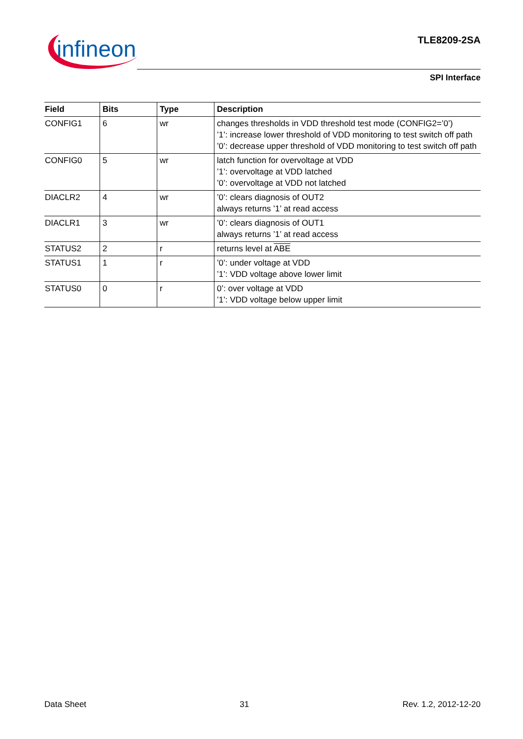infineon
TLE8209-2SA
SPI Interface
| Field | Bits | Type | Description |
| --- | --- | --- | --- |
| CONFIG1 | 6 | wr | changes thresholds in VDD threshold test mode (CONFIG2=’0’) ’1’: increase lower threshold of VDD monitoring to test switch off path ’0’: decrease upper threshold of VDD monitoring to test switch off path |
| CONFIG0 | 5 | wr | latch function for overvoltage at VDD ’1’: overvoltage at VDD latched ’0’: overvoltage at VDD not latched |
| DIACLR2 | 4 | wr | ’0’: clears diagnosis of OUT2 always returns ’1’ at read access |
| DIACLR1 | 3 | wr | ’0’: clears diagnosis of OUT1 always returns ’1’ at read access |
| STATUS2 | 2 | r | returns level at ABE |
| STATUS1 | 1 | r | ’0’: under voltage at VDD ’1’: VDD voltage above lower limit |
| STATUS0 | 0 | r | 0’: over voltage at VDD ’1’: VDD voltage below upper limit |
Data Sheet 31 Rev. 1.2, 2012-12-20